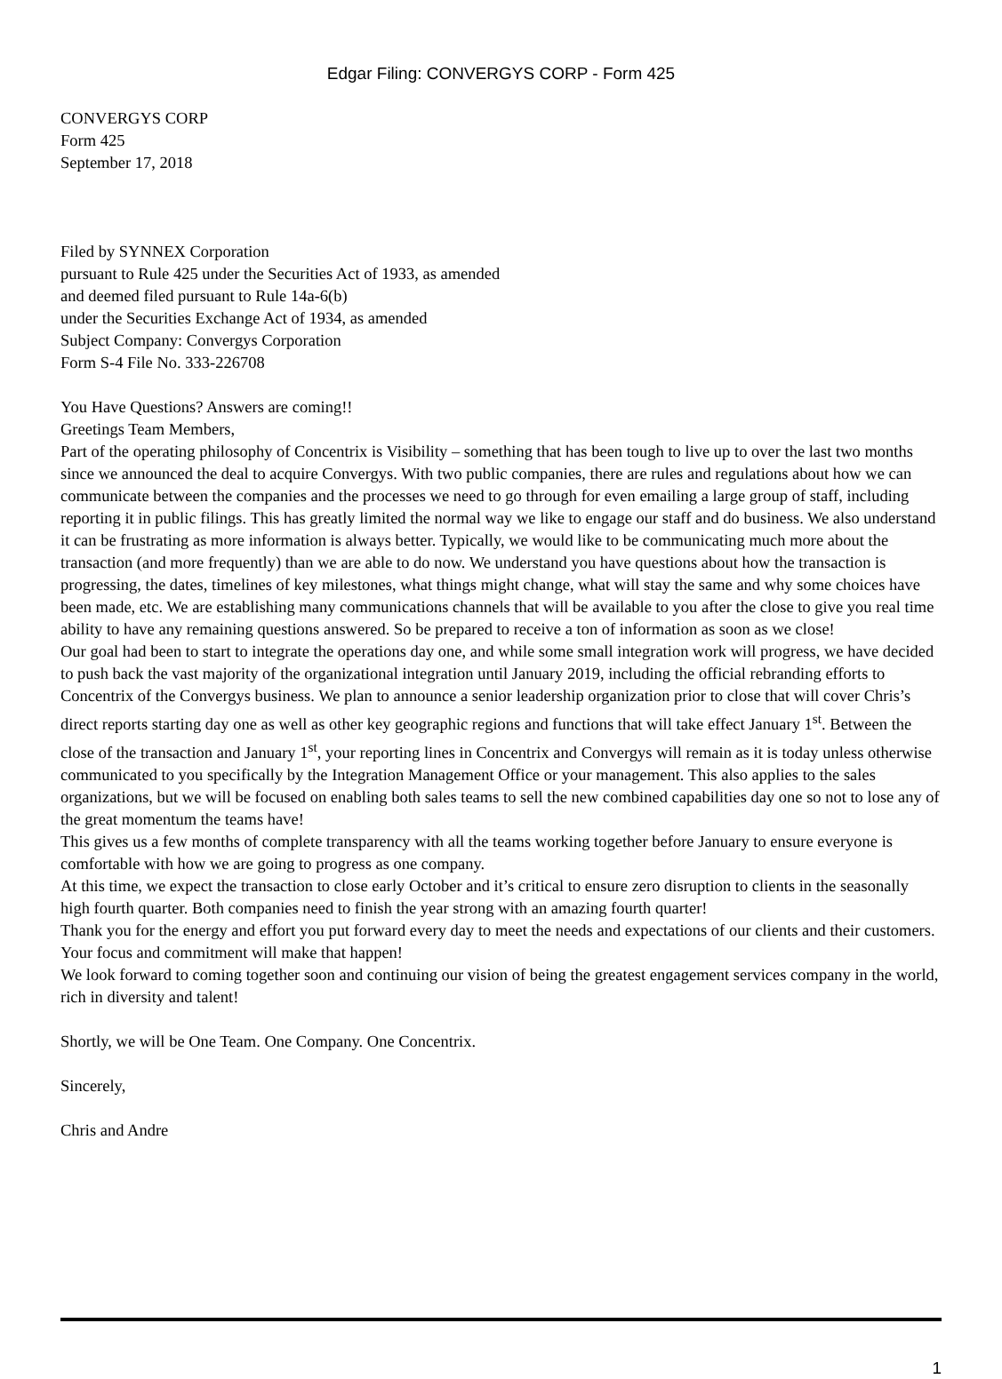Edgar Filing: CONVERGYS CORP - Form 425
CONVERGYS CORP
Form 425
September 17, 2018
Filed by SYNNEX Corporation
pursuant to Rule 425 under the Securities Act of 1933, as amended
and deemed filed pursuant to Rule 14a-6(b)
under the Securities Exchange Act of 1934, as amended
Subject Company: Convergys Corporation
Form S-4 File No. 333-226708
You Have Questions? Answers are coming!!
Greetings Team Members,
Part of the operating philosophy of Concentrix is Visibility – something that has been tough to live up to over the last two months since we announced the deal to acquire Convergys. With two public companies, there are rules and regulations about how we can communicate between the companies and the processes we need to go through for even emailing a large group of staff, including reporting it in public filings. This has greatly limited the normal way we like to engage our staff and do business. We also understand it can be frustrating as more information is always better. Typically, we would like to be communicating much more about the transaction (and more frequently) than we are able to do now. We understand you have questions about how the transaction is progressing, the dates, timelines of key milestones, what things might change, what will stay the same and why some choices have been made, etc. We are establishing many communications channels that will be available to you after the close to give you real time ability to have any remaining questions answered. So be prepared to receive a ton of information as soon as we close!
Our goal had been to start to integrate the operations day one, and while some small integration work will progress, we have decided to push back the vast majority of the organizational integration until January 2019, including the official rebranding efforts to Concentrix of the Convergys business. We plan to announce a senior leadership organization prior to close that will cover Chris’s direct reports starting day one as well as other key geographic regions and functions that will take effect January 1<sup>st</sup>. Between the close of the transaction and January 1<sup>st</sup>, your reporting lines in Concentrix and Convergys will remain as it is today unless otherwise communicated to you specifically by the Integration Management Office or your management. This also applies to the sales organizations, but we will be focused on enabling both sales teams to sell the new combined capabilities day one so not to lose any of the great momentum the teams have!
This gives us a few months of complete transparency with all the teams working together before January to ensure everyone is comfortable with how we are going to progress as one company.
At this time, we expect the transaction to close early October and it’s critical to ensure zero disruption to clients in the seasonally high fourth quarter. Both companies need to finish the year strong with an amazing fourth quarter!
Thank you for the energy and effort you put forward every day to meet the needs and expectations of our clients and their customers. Your focus and commitment will make that happen!
We look forward to coming together soon and continuing our vision of being the greatest engagement services company in the world, rich in diversity and talent!
Shortly, we will be One Team. One Company. One Concentrix.
Sincerely,
Chris and Andre
1